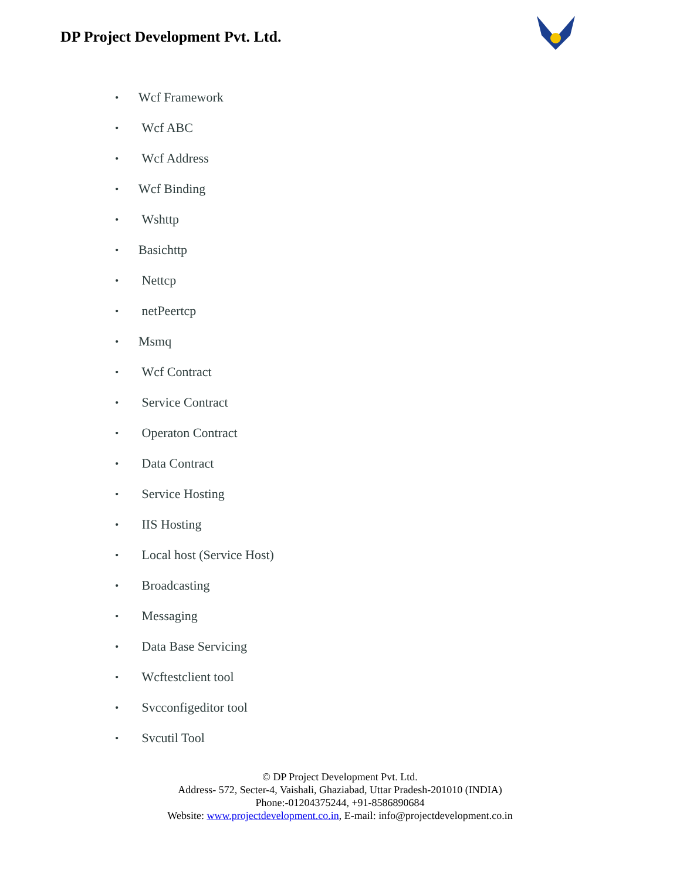DP Project Development Pvt. Ltd.
• Wcf Framework
• Wcf ABC
• Wcf Address
• Wcf Binding
• Wshttp
• Basichttp
• Nettcp
• netPeertcp
• Msmq
• Wcf Contract
• Service Contract
• Operaton Contract
• Data Contract
• Service Hosting
• IIS Hosting
• Local host (Service Host)
• Broadcasting
• Messaging
• Data Base Servicing
• Wcftestclient tool
• Svcconfigeditor tool
• Svcutil Tool
© DP Project Development Pvt. Ltd.
Address- 572, Secter-4, Vaishali, Ghaziabad, Uttar Pradesh-201010 (INDIA)
Phone:-01204375244, +91-8586890684
Website: www.projectdevelopment.co.in, E-mail: info@projectdevelopment.co.in